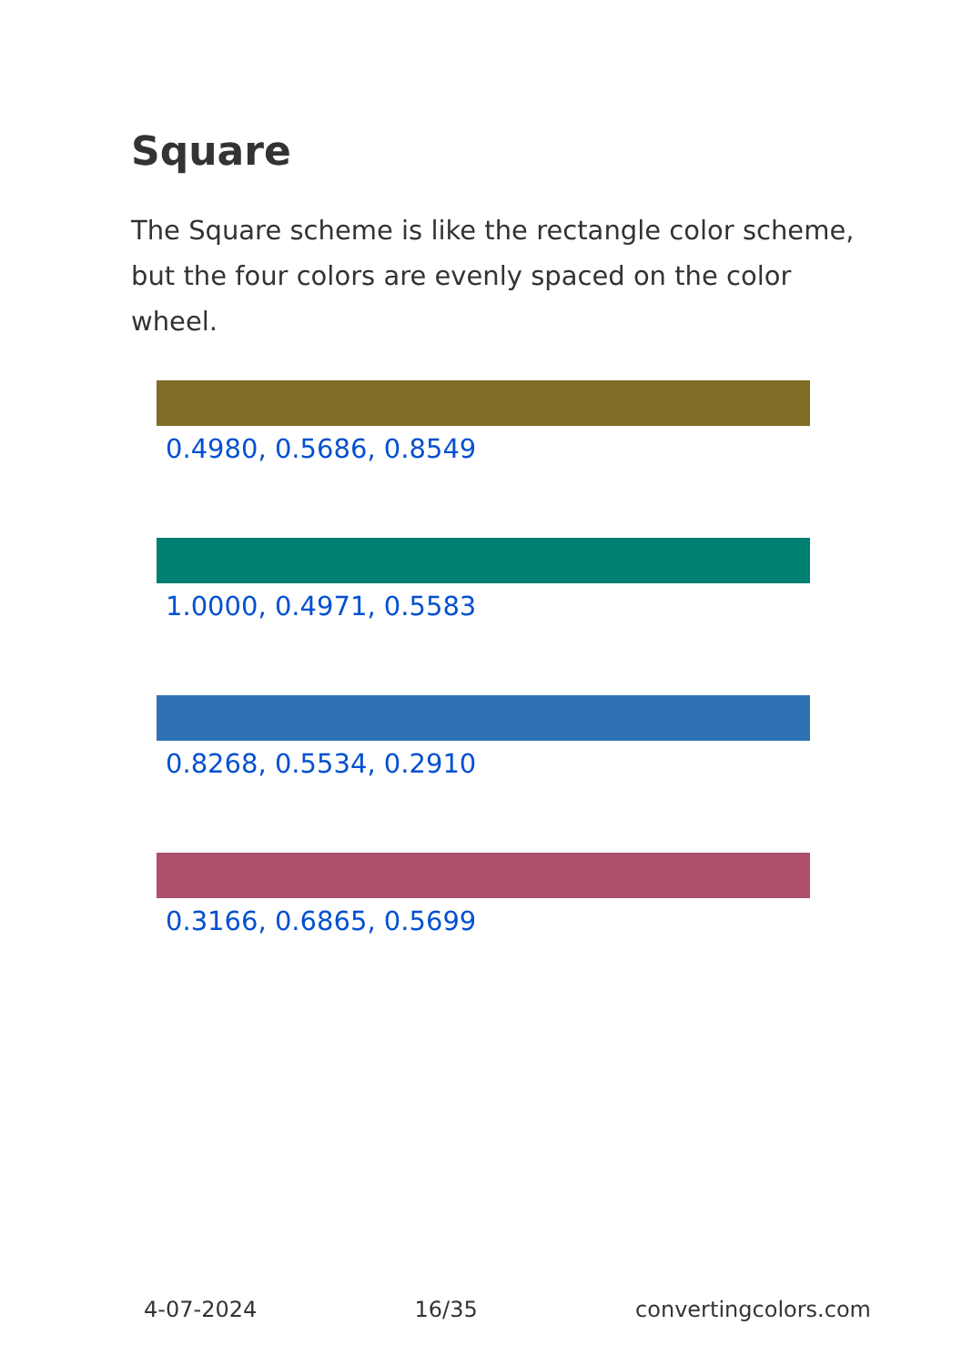Square
The Square scheme is like the rectangle color scheme, but the four colors are evenly spaced on the color wheel.
0.4980, 0.5686, 0.8549
1.0000, 0.4971, 0.5583
0.8268, 0.5534, 0.2910
0.3166, 0.6865, 0.5699
4-07-2024 16/35 convertingcolors.com